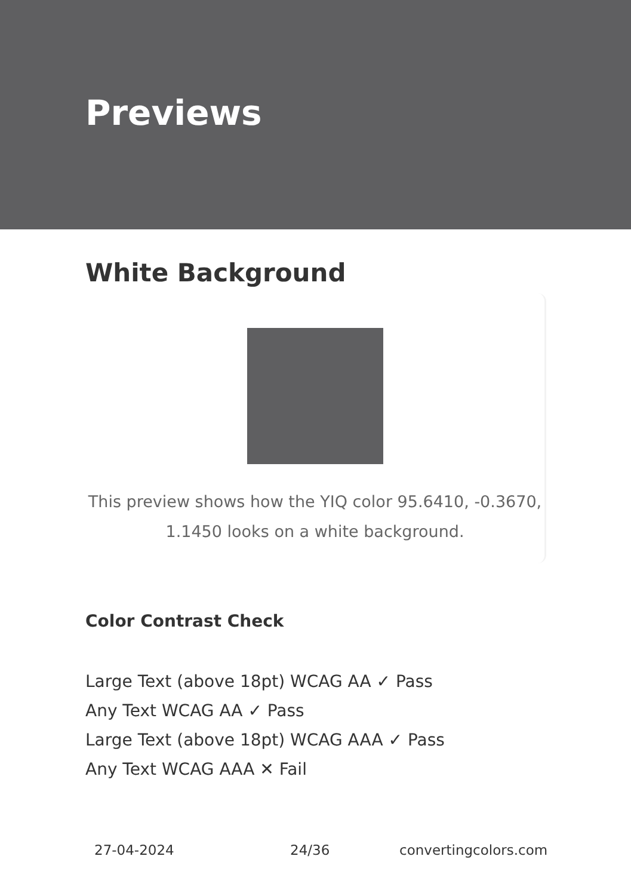Previews
White Background
This preview shows how the YIQ color 95.6410, -0.3670, 1.1450 looks on a white background.
Color Contrast Check
Large Text (above 18pt) WCAG AA ✓ Pass
Any Text WCAG AA ✓ Pass
Large Text (above 18pt) WCAG AAA ✓ Pass
Any Text WCAG AAA ✕ Fail
27-04-2024 24/36 convertingcolors.com